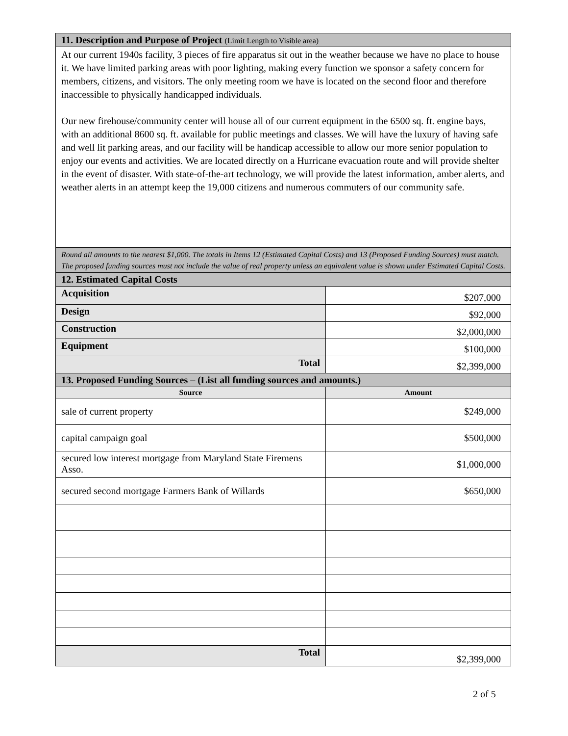| 11. Description and Purpose of Project (Limit Length to Visible area) | |
| At our current 1940s facility, 3 pieces of fire apparatus sit out in the weather because we have no place to house it. We have limited parking areas with poor lighting, making every function we sponsor a safety concern for members, citizens, and visitors. The only meeting room we have is located on the second floor and therefore inaccessible to physically handicapped individuals. Our new firehouse/community center will house all of our current equipment in the 6500 sq. ft. engine bays, with an additional 8600 sq. ft. available for public meetings and classes. We will have the luxury of having safe and well lit parking areas, and our facility will be handicap accessible to allow our more senior population to enjoy our events and activities. We are located directly on a Hurricane evacuation route and will provide shelter in the event of disaster. With state-of-the-art technology, we will provide the latest information, amber alerts, and weather alerts in an attempt keep the 19,000 citizens and numerous commuters of our community safe. | |
| Round all amounts to the nearest $1,000. The totals in Items 12 (Estimated Capital Costs) and 13 (Proposed Funding Sources) must match. The proposed funding sources must not include the value of real property unless an equivalent value is shown under Estimated Capital Costs. | |
| 12. Estimated Capital Costs | |
| Acquisition | $207,000 |
| Design | $92,000 |
| Construction | $2,000,000 |
| Equipment | $100,000 |
| Total | $2,399,000 |
| 13. Proposed Funding Sources – (List all funding sources and amounts.) | |
| Source | Amount |
| sale of current property | $249,000 |
| capital campaign goal | $500,000 |
| secured low interest mortgage from Maryland State Firemens Asso. | $1,000,000 |
| secured second mortgage Farmers Bank of Willards | $650,000 |
| Total | $2,399,000 |
2 of 5